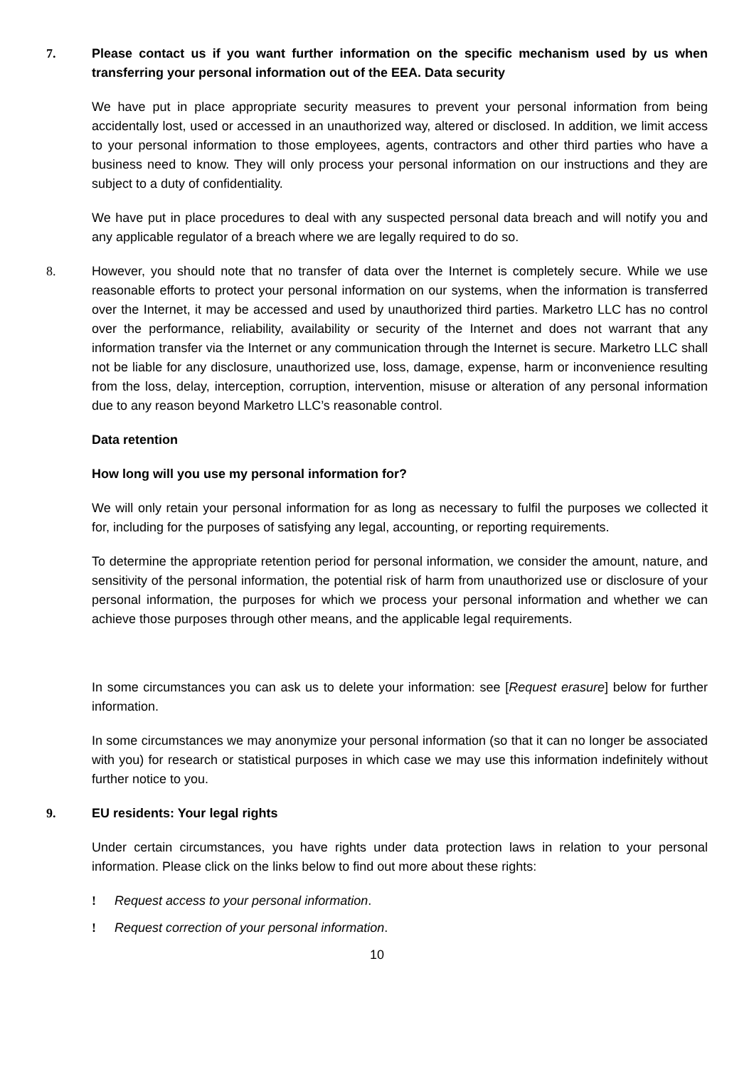7. Please contact us if you want further information on the specific mechanism used by us when transferring your personal information out of the EEA. Data security
We have put in place appropriate security measures to prevent your personal information from being accidentally lost, used or accessed in an unauthorized way, altered or disclosed. In addition, we limit access to your personal information to those employees, agents, contractors and other third parties who have a business need to know. They will only process your personal information on our instructions and they are subject to a duty of confidentiality.
We have put in place procedures to deal with any suspected personal data breach and will notify you and any applicable regulator of a breach where we are legally required to do so.
8. However, you should note that no transfer of data over the Internet is completely secure. While we use reasonable efforts to protect your personal information on our systems, when the information is transferred over the Internet, it may be accessed and used by unauthorized third parties. Marketro LLC has no control over the performance, reliability, availability or security of the Internet and does not warrant that any information transfer via the Internet or any communication through the Internet is secure. Marketro LLC shall not be liable for any disclosure, unauthorized use, loss, damage, expense, harm or inconvenience resulting from the loss, delay, interception, corruption, intervention, misuse or alteration of any personal information due to any reason beyond Marketro LLC’s reasonable control.
Data retention
How long will you use my personal information for?
We will only retain your personal information for as long as necessary to fulfil the purposes we collected it for, including for the purposes of satisfying any legal, accounting, or reporting requirements.
To determine the appropriate retention period for personal information, we consider the amount, nature, and sensitivity of the personal information, the potential risk of harm from unauthorized use or disclosure of your personal information, the purposes for which we process your personal information and whether we can achieve those purposes through other means, and the applicable legal requirements.
In some circumstances you can ask us to delete your information: see [Request erasure] below for further information.
In some circumstances we may anonymize your personal information (so that it can no longer be associated with you) for research or statistical purposes in which case we may use this information indefinitely without further notice to you.
9. EU residents: Your legal rights
Under certain circumstances, you have rights under data protection laws in relation to your personal information. Please click on the links below to find out more about these rights:
! Request access to your personal information.
! Request correction of your personal information.
10